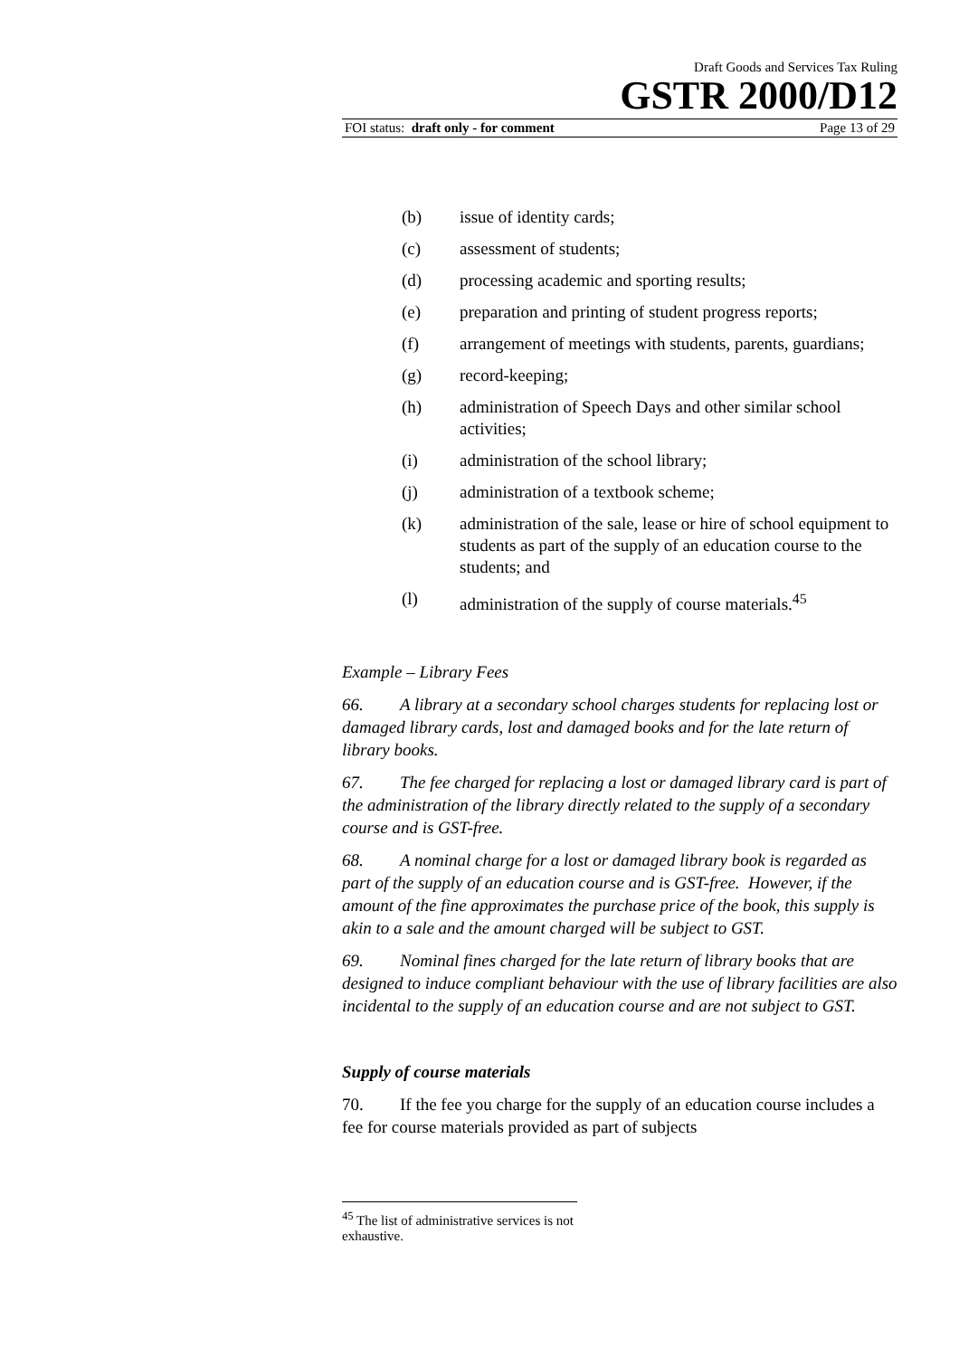Draft Goods and Services Tax Ruling
GSTR 2000/D12
FOI status: draft only - for comment Page 13 of 29
(b) issue of identity cards;
(c) assessment of students;
(d) processing academic and sporting results;
(e) preparation and printing of student progress reports;
(f) arrangement of meetings with students, parents, guardians;
(g) record-keeping;
(h) administration of Speech Days and other similar school activities;
(i) administration of the school library;
(j) administration of a textbook scheme;
(k) administration of the sale, lease or hire of school equipment to students as part of the supply of an education course to the students; and
(l) administration of the supply of course materials.<sup>45</sup>
Example – Library Fees
66. A library at a secondary school charges students for replacing lost or damaged library cards, lost and damaged books and for the late return of library books.
67. The fee charged for replacing a lost or damaged library card is part of the administration of the library directly related to the supply of a secondary course and is GST-free.
68. A nominal charge for a lost or damaged library book is regarded as part of the supply of an education course and is GST-free. However, if the amount of the fine approximates the purchase price of the book, this supply is akin to a sale and the amount charged will be subject to GST.
69. Nominal fines charged for the late return of library books that are designed to induce compliant behaviour with the use of library facilities are also incidental to the supply of an education course and are not subject to GST.
Supply of course materials
70. If the fee you charge for the supply of an education course includes a fee for course materials provided as part of subjects
<sup>45</sup> The list of administrative services is not exhaustive.